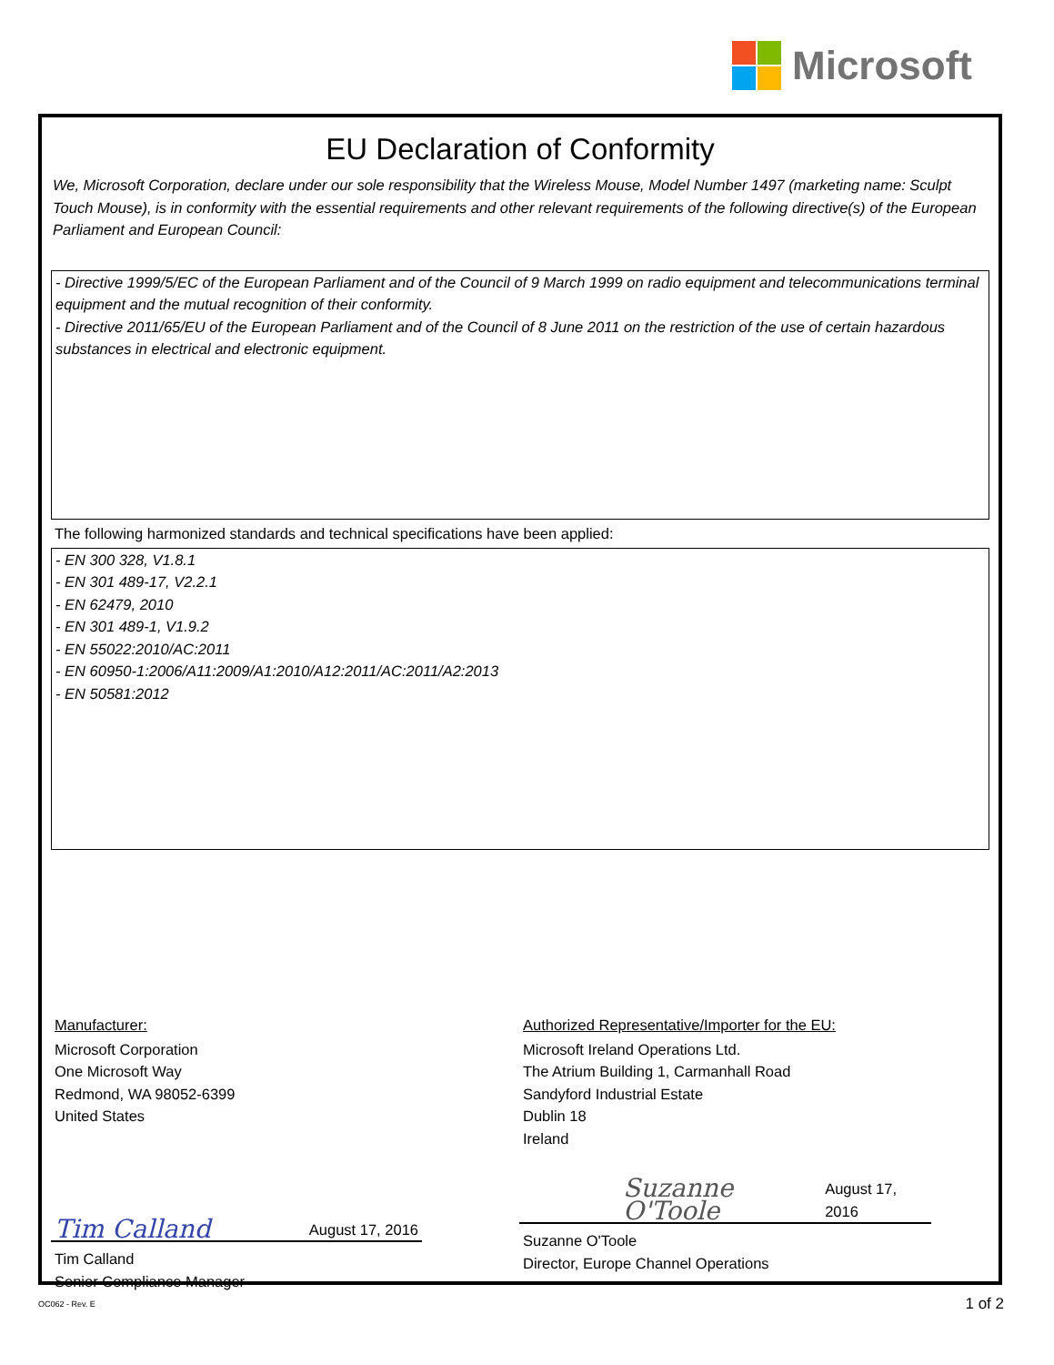Microsoft
EU Declaration of Conformity
We, Microsoft Corporation, declare under our sole responsibility that the Wireless Mouse, Model Number 1497 (marketing name: Sculpt Touch Mouse), is in conformity with the essential requirements and other relevant requirements of the following directive(s) of the European Parliament and European Council:
- Directive 1999/5/EC of the European Parliament and of the Council of 9 March 1999 on radio equipment and telecommunications terminal equipment and the mutual recognition of their conformity.
- Directive 2011/65/EU of the European Parliament and of the Council of 8 June 2011 on the restriction of the use of certain hazardous substances in electrical and electronic equipment.
The following harmonized standards and technical specifications have been applied:
- EN 300 328, V1.8.1
- EN 301 489-17, V2.2.1
- EN 62479, 2010
- EN 301 489-1, V1.9.2
- EN 55022:2010/AC:2011
- EN 60950-1:2006/A11:2009/A1:2010/A12:2011/AC:2011/A2:2013
- EN 50581:2012
Manufacturer:
Microsoft Corporation
One Microsoft Way
Redmond, WA 98052-6399
United States
Tim Calland August 17, 2016
Tim Calland
Senior Compliance Manager
Authorized Representative/Importer for the EU:
Microsoft Ireland Operations Ltd.
The Atrium Building 1, Carmanhall Road
Sandyford Industrial Estate
Dublin 18
Ireland
Suzanne O'Toole August 17, 2016
Suzanne O'Toole
Director, Europe Channel Operations
OC062 - Rev. E 1 of 2